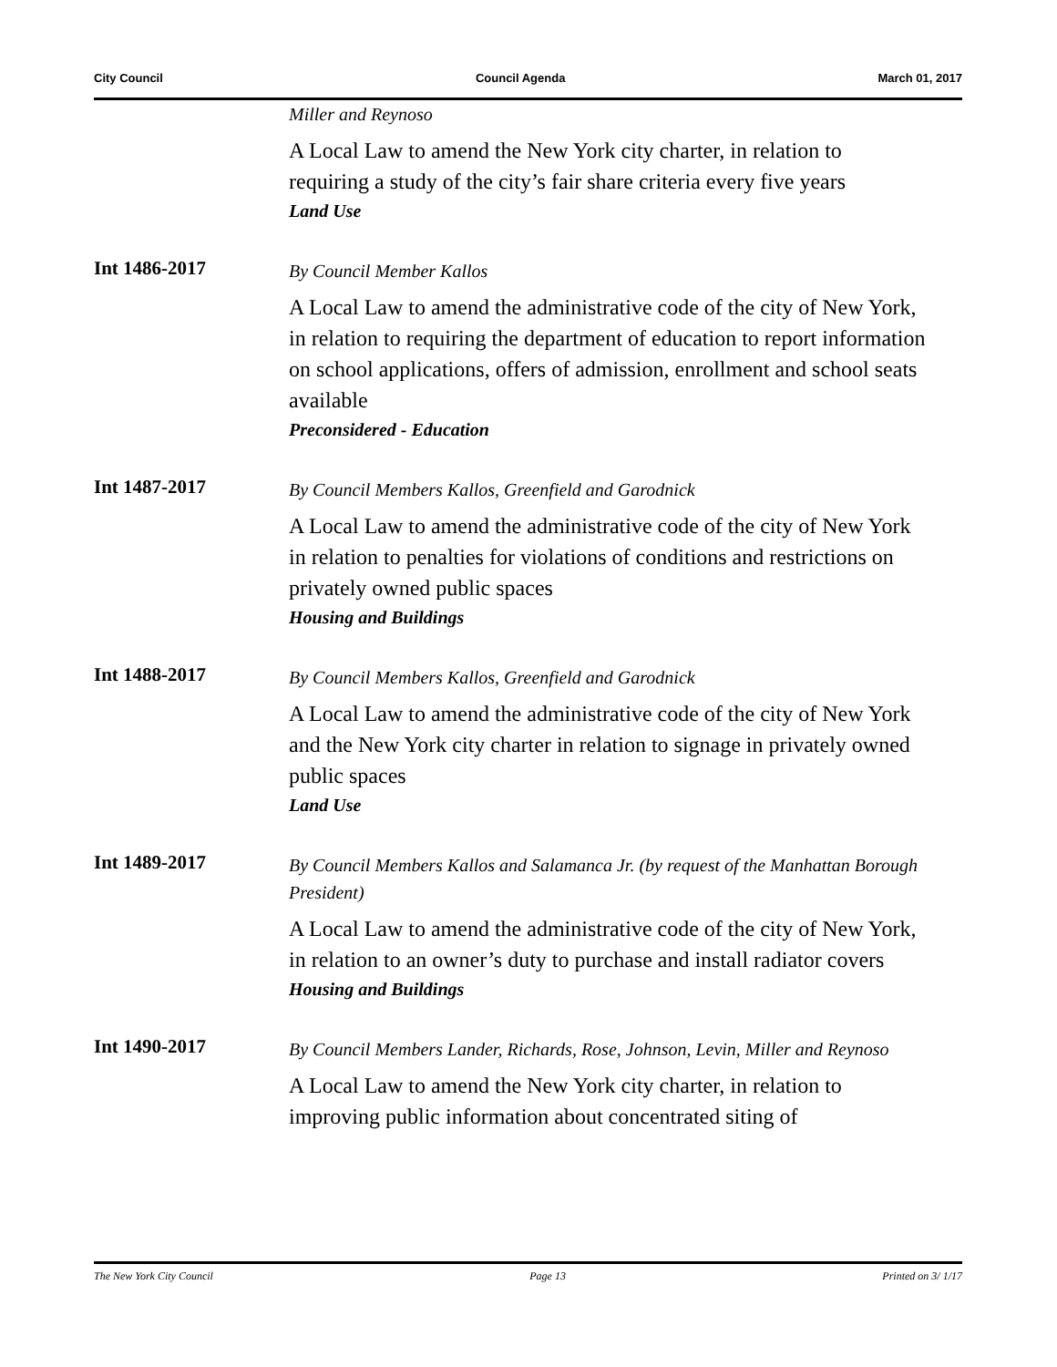City Council Council Agenda March 01, 2017
Miller and Reynoso
A Local Law to amend the New York city charter, in relation to requiring a study of the city’s fair share criteria every five years
Land Use
Int 1486-2017
By Council Member Kallos
A Local Law to amend the administrative code of the city of New York, in relation to requiring the department of education to report information on school applications, offers of admission, enrollment and school seats available
Preconsidered - Education
Int 1487-2017
By Council Members Kallos, Greenfield and Garodnick
A Local Law to amend the administrative code of the city of New York in relation to penalties for violations of conditions and restrictions on privately owned public spaces
Housing and Buildings
Int 1488-2017
By Council Members Kallos, Greenfield and Garodnick
A Local Law to amend the administrative code of the city of New York and the New York city charter in relation to signage in privately owned public spaces
Land Use
Int 1489-2017
By Council Members Kallos and Salamanca Jr. (by request of the Manhattan Borough President)
A Local Law to amend the administrative code of the city of New York, in relation to an owner’s duty to purchase and install radiator covers
Housing and Buildings
Int 1490-2017
By Council Members Lander, Richards, Rose, Johnson, Levin, Miller and Reynoso
A Local Law to amend the New York city charter, in relation to improving public information about concentrated siting of
The New York City Council Page 13 Printed on 3/ 1/17